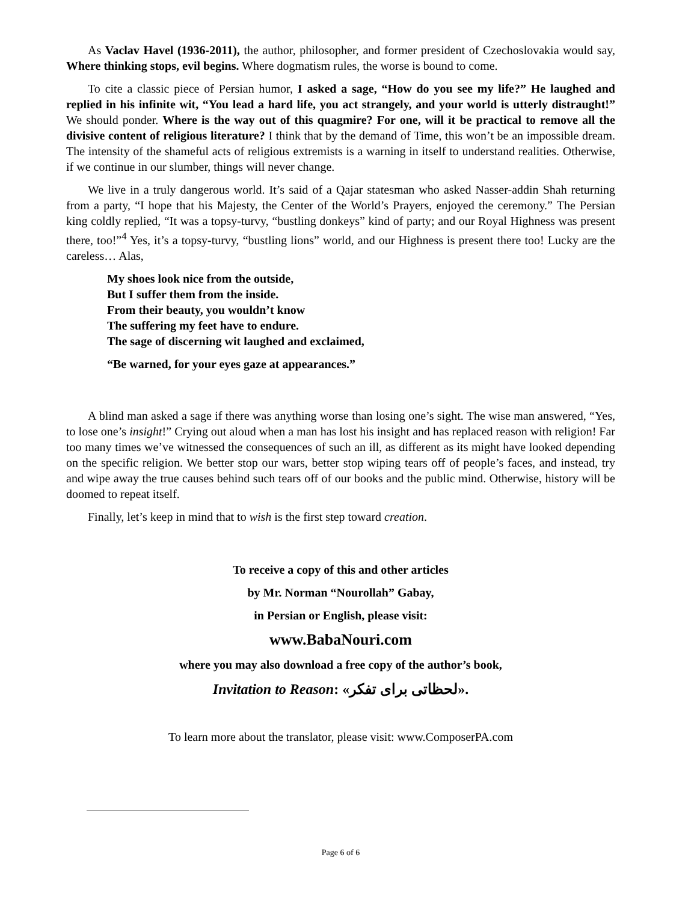As Vaclav Havel (1936-2011), the author, philosopher, and former president of Czechoslovakia would say, Where thinking stops, evil begins. Where dogmatism rules, the worse is bound to come.
To cite a classic piece of Persian humor, I asked a sage, “How do you see my life?” He laughed and replied in his infinite wit, “You lead a hard life, you act strangely, and your world is utterly distraught!” We should ponder. Where is the way out of this quagmire? For one, will it be practical to remove all the divisive content of religious literature? I think that by the demand of Time, this won’t be an impossible dream. The intensity of the shameful acts of religious extremists is a warning in itself to understand realities. Otherwise, if we continue in our slumber, things will never change.
We live in a truly dangerous world. It’s said of a Qajar statesman who asked Nasser-addin Shah returning from a party, “I hope that his Majesty, the Center of the World’s Prayers, enjoyed the ceremony.” The Persian king coldly replied, “It was a topsy-turvy, “bustling donkeys” kind of party; and our Royal Highness was present there, too!”<sup>4</sup> Yes, it’s a topsy-turvy, “bustling lions” world, and our Highness is present there too! Lucky are the careless… Alas,
My shoes look nice from the outside,
But I suffer them from the inside.
From their beauty, you wouldn’t know
The suffering my feet have to endure.
The sage of discerning wit laughed and exclaimed,
“Be warned, for your eyes gaze at appearances.”
A blind man asked a sage if there was anything worse than losing one’s sight. The wise man answered, “Yes, to lose one’s insight!” Crying out aloud when a man has lost his insight and has replaced reason with religion! Far too many times we’ve witnessed the consequences of such an ill, as different as its might have looked depending on the specific religion. We better stop our wars, better stop wiping tears off of people’s faces, and instead, try and wipe away the true causes behind such tears off of our books and the public mind. Otherwise, history will be doomed to repeat itself.
Finally, let’s keep in mind that to wish is the first step toward creation.
To receive a copy of this and other articles
by Mr. Norman “Nourollah” Gabay,
in Persian or English, please visit:
www.BabaNouri.com
where you may also download a free copy of the author’s book,
Invitation to Reason: «لحظاتی برای تفکر».
To learn more about the translator, please visit: www.ComposerPA.com
Page 6 of 6